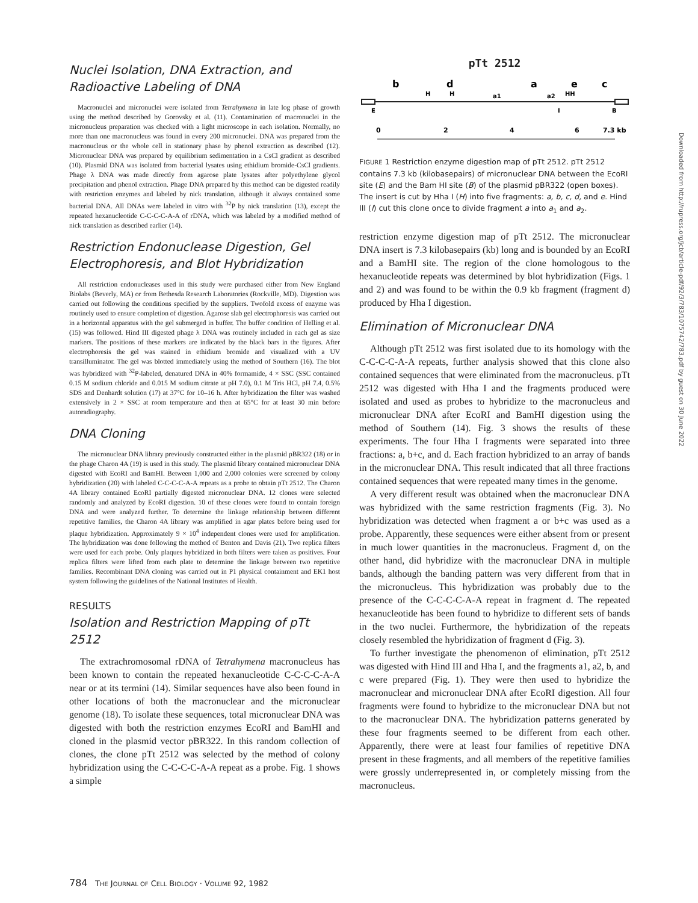Nuclei Isolation, DNA Extraction, and Radioactive Labeling of DNA
Macronuclei and micronuclei were isolated from Tetrahymena in late log phase of growth using the method described by Gorovsky et al. (11). Contamination of macronuclei in the micronucleus preparation was checked with a light microscope in each isolation. Normally, no more than one macronucleus was found in every 200 micronuclei. DNA was prepared from the macronucleus or the whole cell in stationary phase by phenol extraction as described (12). Micronuclear DNA was prepared by equilibrium sedimentation in a CsCl gradient as described (10). Plasmid DNA was isolated from bacterial lysates using ethidium bromide-CsCl gradients. Phage λ DNA was made directly from agarose plate lysates after polyethylene glycol precipitation and phenol extraction. Phage DNA prepared by this method can be digested readily with restriction enzymes and labeled by nick translation, although it always contained some bacterial DNA. All DNAs were labeled in vitro with <sup>32</sup>P by nick translation (13), except the repeated hexanucleotide C-C-C-C-A-A of rDNA, which was labeled by a modified method of nick translation as described earlier (14).
Restriction Endonuclease Digestion, Gel Electrophoresis, and Blot Hybridization
All restriction endonucleases used in this study were purchased either from New England Biolabs (Beverly, MA) or from Bethesda Research Laboratories (Rockville, MD). Digestion was carried out following the conditions specified by the suppliers. Twofold excess of enzyme was routinely used to ensure completion of digestion. Agarose slab gel electrophoresis was carried out in a horizontal apparatus with the gel submerged in buffer. The buffer condition of Helling et al. (15) was followed. Hind III digested phage λ DNA was routinely included in each gel as size markers. The positions of these markers are indicated by the black bars in the figures. After electrophoresis the gel was stained in ethidium bromide and visualized with a UV transilluminator. The gel was blotted immediately using the method of Southern (16). The blot was hybridized with <sup>32</sup>P-labeled, denatured DNA in 40% formamide, 4 × SSC (SSC contained 0.15 M sodium chloride and 0.015 M sodium citrate at pH 7.0), 0.1 M Tris HCl, pH 7.4, 0.5% SDS and Denhardt solution (17) at 37°C for 10–16 h. After hybridization the filter was washed extensively in 2 × SSC at room temperature and then at 65°C for at least 30 min before autoradiography.
DNA Cloning
The micronuclear DNA library previously constructed either in the plasmid pBR322 (18) or in the phage Charon 4A (19) is used in this study. The plasmid library contained micronuclear DNA digested with EcoRI and BamHI. Between 1,000 and 2,000 colonies were screened by colony hybridization (20) with labeled C-C-C-C-A-A repeats as a probe to obtain pTt 2512. The Charon 4A library contained EcoRI partially digested micronuclear DNA. 12 clones were selected randomly and analyzed by EcoRI digestion. 10 of these clones were found to contain foreign DNA and were analyzed further. To determine the linkage relationship between different repetitive families, the Charon 4A library was amplified in agar plates before being used for plaque hybridization. Approximately 9 × 10<sup>4</sup> independent clones were used for amplification. The hybridization was done following the method of Benton and Davis (21). Two replica filters were used for each probe. Only plaques hybridized in both filters were taken as positives. Four replica filters were lifted from each plate to determine the linkage between two repetitive families. Recombinant DNA cloning was carried out in P1 physical containment and EK1 host system following the guidelines of the National Institutes of Health.
RESULTS
Isolation and Restriction Mapping of pTt 2512
The extrachromosomal rDNA of Tetrahymena macronucleus has been known to contain the repeated hexanucleotide C-C-C-C-A-A near or at its termini (14). Similar sequences have also been found in other locations of both the macronuclear and the micronuclear genome (18). To isolate these sequences, total micronuclear DNA was digested with both the restriction enzymes EcoRI and BamHI and cloned in the plasmid vector pBR322. In this random collection of clones, the clone pTt 2512 was selected by the method of colony hybridization using the C-C-C-C-A-A repeat as a probe. Fig. 1 shows a simple
pTt 2512
b
d
a
e
c
H
H
a1
a2
HH
E
I
B
0
2
4
6
7.3 kb
FIGURE 1 Restriction enzyme digestion map of pTt 2512. pTt 2512 contains 7.3 kb (kilobasepairs) of micronuclear DNA between the EcoRI site (E) and the Bam HI site (B) of the plasmid pBR322 (open boxes). The insert is cut by Hha I (H) into five fragments: a, b, c, d, and e. Hind III (I) cut this clone once to divide fragment a into a<sub>1</sub> and a<sub>2</sub>.
restriction enzyme digestion map of pTt 2512. The micronuclear DNA insert is 7.3 kilobasepairs (kb) long and is bounded by an EcoRI and a BamHI site. The region of the clone homologous to the hexanucleotide repeats was determined by blot hybridization (Figs. 1 and 2) and was found to be within the 0.9 kb fragment (fragment d) produced by Hha I digestion.
Elimination of Micronuclear DNA
Although pTt 2512 was first isolated due to its homology with the C-C-C-C-A-A repeats, further analysis showed that this clone also contained sequences that were eliminated from the macronucleus. pTt 2512 was digested with Hha I and the fragments produced were isolated and used as probes to hybridize to the macronucleus and micronuclear DNA after EcoRI and BamHI digestion using the method of Southern (14). Fig. 3 shows the results of these experiments. The four Hha I fragments were separated into three fractions: a, b+c, and d. Each fraction hybridized to an array of bands in the micronuclear DNA. This result indicated that all three fractions contained sequences that were repeated many times in the genome.
A very different result was obtained when the macronuclear DNA was hybridized with the same restriction fragments (Fig. 3). No hybridization was detected when fragment a or b+c was used as a probe. Apparently, these sequences were either absent from or present in much lower quantities in the macronucleus. Fragment d, on the other hand, did hybridize with the macronuclear DNA in multiple bands, although the banding pattern was very different from that in the micronucleus. This hybridization was probably due to the presence of the C-C-C-C-A-A repeat in fragment d. The repeated hexanucleotide has been found to hybridize to different sets of bands in the two nuclei. Furthermore, the hybridization of the repeats closely resembled the hybridization of fragment d (Fig. 3).
To further investigate the phenomenon of elimination, pTt 2512 was digested with Hind III and Hha I, and the fragments a1, a2, b, and c were prepared (Fig. 1). They were then used to hybridize the macronuclear and micronuclear DNA after EcoRI digestion. All four fragments were found to hybridize to the micronuclear DNA but not to the macronuclear DNA. The hybridization patterns generated by these four fragments seemed to be different from each other. Apparently, there were at least four families of repetitive DNA present in these fragments, and all members of the repetitive families were grossly underrepresented in, or completely missing from the macronucleus.
784 THE JOURNAL OF CELL BIOLOGY · VOLUME 92, 1982
Downloaded from http://rupress.org/jcb/article-pdf/92/3/783/1075742/783.pdf by guest on 30 June 2022